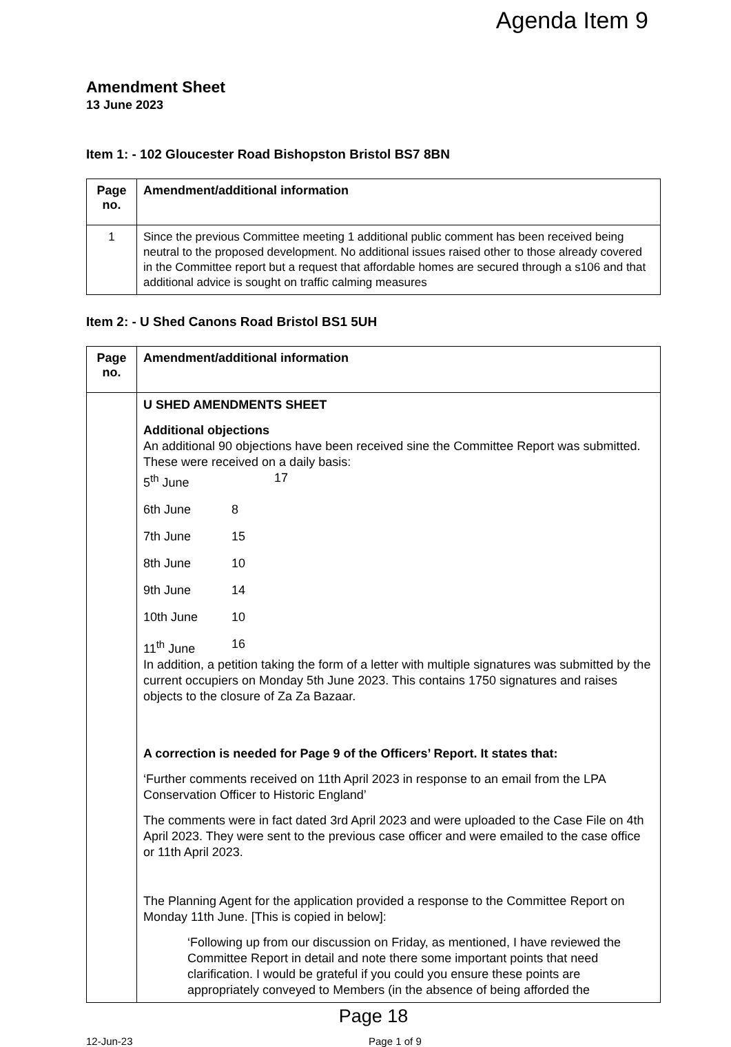Agenda Item 9
Amendment Sheet
13 June 2023
Item 1: - 102 Gloucester Road Bishopston Bristol BS7 8BN
| Page no. | Amendment/additional information |
| --- | --- |
| 1 | Since the previous Committee meeting 1 additional public comment has been received being neutral to the proposed development. No additional issues raised other to those already covered in the Committee report but a request that affordable homes are secured through a s106 and that additional advice is sought on traffic calming measures |
Item 2: - U Shed Canons Road Bristol BS1 5UH
| Page no. | Amendment/additional information |
| --- | --- |
| | U SHED AMENDMENTS SHEET Additional objections An additional 90 objections have been received sine the Committee Report was submitted. These were received on a daily basis: 5<sup>th</sup> June 17 6th June 8 7th June 15 8th June 10 9th June 14 10th June 10 11<sup>th</sup> June 16 In addition, a petition taking the form of a letter with multiple signatures was submitted by the current occupiers on Monday 5th June 2023. This contains 1750 signatures and raises objects to the closure of Za Za Bazaar. A correction is needed for Page 9 of the Officers’ Report. It states that: ‘Further comments received on 11th April 2023 in response to an email from the LPA Conservation Officer to Historic England’ The comments were in fact dated 3rd April 2023 and were uploaded to the Case File on 4th April 2023. They were sent to the previous case officer and were emailed to the case office or 11th April 2023. The Planning Agent for the application provided a response to the Committee Report on Monday 11th June. [This is copied in below]: ‘Following up from our discussion on Friday, as mentioned, I have reviewed the Committee Report in detail and note there some important points that need clarification. I would be grateful if you could you ensure these points are appropriately conveyed to Members (in the absence of being afforded the |
Page 18
12-Jun-23 Page 1 of 9